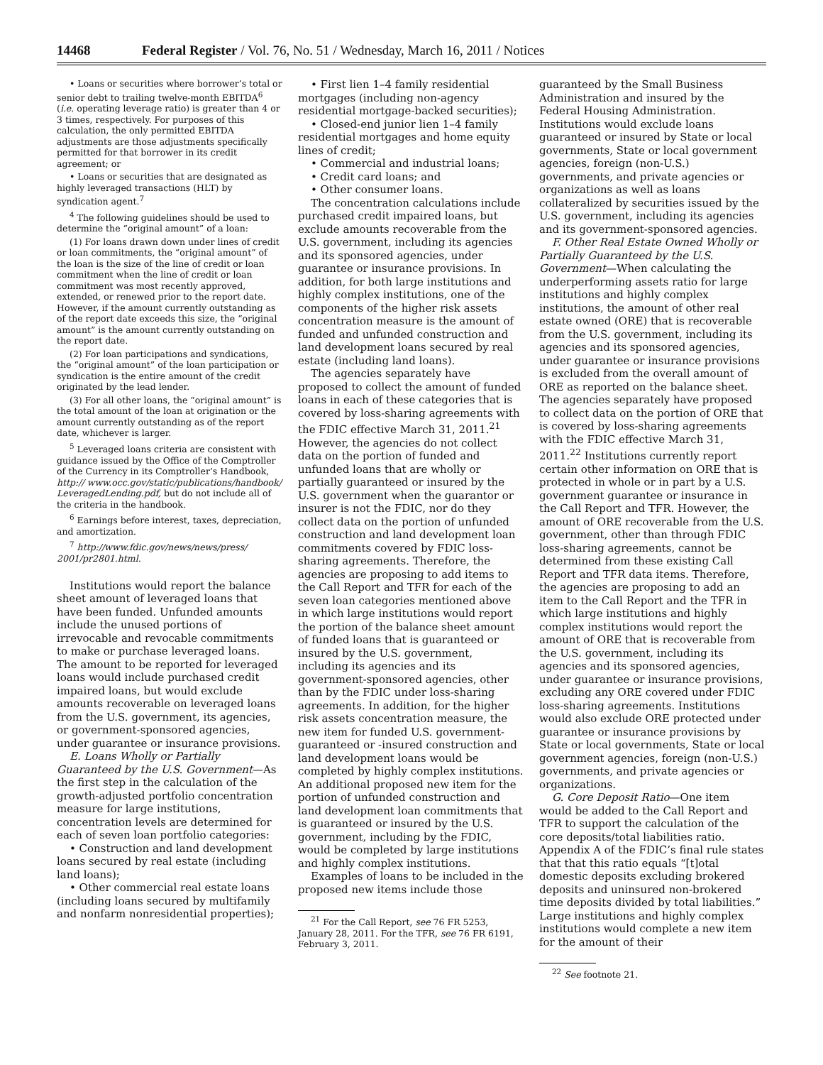14468 Federal Register / Vol. 76, No. 51 / Wednesday, March 16, 2011 / Notices
• Loans or securities where borrower’s total or senior debt to trailing twelve-month EBITDA<sup>6</sup> (i.e. operating leverage ratio) is greater than 4 or 3 times, respectively. For purposes of this calculation, the only permitted EBITDA adjustments are those adjustments specifically permitted for that borrower in its credit agreement; or
• Loans or securities that are designated as highly leveraged transactions (HLT) by syndication agent.<sup>7</sup>
<sup>4</sup> The following guidelines should be used to determine the “original amount” of a loan:
(1) For loans drawn down under lines of credit or loan commitments, the “original amount” of the loan is the size of the line of credit or loan commitment when the line of credit or loan commitment was most recently approved, extended, or renewed prior to the report date. However, if the amount currently outstanding as of the report date exceeds this size, the “original amount” is the amount currently outstanding on the report date.
(2) For loan participations and syndications, the “original amount” of the loan participation or syndication is the entire amount of the credit originated by the lead lender.
(3) For all other loans, the “original amount” is the total amount of the loan at origination or the amount currently outstanding as of the report date, whichever is larger.
<sup>5</sup> Leveraged loans criteria are consistent with guidance issued by the Office of the Comptroller of the Currency in its Comptroller’s Handbook, http:// www.occ.gov/static/publications/handbook/ LeveragedLending.pdf, but do not include all of the criteria in the handbook.
<sup>6</sup> Earnings before interest, taxes, depreciation, and amortization.
<sup>7</sup> http://www.fdic.gov/news/news/press/ 2001/pr2801.html.
Institutions would report the balance sheet amount of leveraged loans that have been funded. Unfunded amounts include the unused portions of irrevocable and revocable commitments to make or purchase leveraged loans. The amount to be reported for leveraged loans would include purchased credit impaired loans, but would exclude amounts recoverable on leveraged loans from the U.S. government, its agencies, or government-sponsored agencies, under guarantee or insurance provisions.
E. Loans Wholly or Partially Guaranteed by the U.S. Government—As the first step in the calculation of the growth-adjusted portfolio concentration measure for large institutions, concentration levels are determined for each of seven loan portfolio categories:
• Construction and land development loans secured by real estate (including land loans);
• Other commercial real estate loans (including loans secured by multifamily and nonfarm nonresidential properties);
• First lien 1–4 family residential mortgages (including non-agency residential mortgage-backed securities);
• Closed-end junior lien 1–4 family residential mortgages and home equity lines of credit;
• Commercial and industrial loans;
• Credit card loans; and
• Other consumer loans.
The concentration calculations include purchased credit impaired loans, but exclude amounts recoverable from the U.S. government, including its agencies and its sponsored agencies, under guarantee or insurance provisions. In addition, for both large institutions and highly complex institutions, one of the components of the higher risk assets concentration measure is the amount of funded and unfunded construction and land development loans secured by real estate (including land loans).
The agencies separately have proposed to collect the amount of funded loans in each of these categories that is covered by loss-sharing agreements with the FDIC effective March 31, 2011.<sup>21</sup> However, the agencies do not collect data on the portion of funded and unfunded loans that are wholly or partially guaranteed or insured by the U.S. government when the guarantor or insurer is not the FDIC, nor do they collect data on the portion of unfunded construction and land development loan commitments covered by FDIC loss-sharing agreements. Therefore, the agencies are proposing to add items to the Call Report and TFR for each of the seven loan categories mentioned above in which large institutions would report the portion of the balance sheet amount of funded loans that is guaranteed or insured by the U.S. government, including its agencies and its government-sponsored agencies, other than by the FDIC under loss-sharing agreements. In addition, for the higher risk assets concentration measure, the new item for funded U.S. government-guaranteed or -insured construction and land development loans would be completed by highly complex institutions. An additional proposed new item for the portion of unfunded construction and land development loan commitments that is guaranteed or insured by the U.S. government, including by the FDIC, would be completed by large institutions and highly complex institutions.
Examples of loans to be included in the proposed new items include those
<sup>21</sup> For the Call Report, see 76 FR 5253, January 28, 2011. For the TFR, see 76 FR 6191, February 3, 2011.
guaranteed by the Small Business Administration and insured by the Federal Housing Administration. Institutions would exclude loans guaranteed or insured by State or local governments, State or local government agencies, foreign (non-U.S.) governments, and private agencies or organizations as well as loans collateralized by securities issued by the U.S. government, including its agencies and its government-sponsored agencies.
F. Other Real Estate Owned Wholly or Partially Guaranteed by the U.S. Government—When calculating the underperforming assets ratio for large institutions and highly complex institutions, the amount of other real estate owned (ORE) that is recoverable from the U.S. government, including its agencies and its sponsored agencies, under guarantee or insurance provisions is excluded from the overall amount of ORE as reported on the balance sheet. The agencies separately have proposed to collect data on the portion of ORE that is covered by loss-sharing agreements with the FDIC effective March 31, 2011.<sup>22</sup> Institutions currently report certain other information on ORE that is protected in whole or in part by a U.S. government guarantee or insurance in the Call Report and TFR. However, the amount of ORE recoverable from the U.S. government, other than through FDIC loss-sharing agreements, cannot be determined from these existing Call Report and TFR data items. Therefore, the agencies are proposing to add an item to the Call Report and the TFR in which large institutions and highly complex institutions would report the amount of ORE that is recoverable from the U.S. government, including its agencies and its sponsored agencies, under guarantee or insurance provisions, excluding any ORE covered under FDIC loss-sharing agreements. Institutions would also exclude ORE protected under guarantee or insurance provisions by State or local governments, State or local government agencies, foreign (non-U.S.) governments, and private agencies or organizations.
G. Core Deposit Ratio—One item would be added to the Call Report and TFR to support the calculation of the core deposits/total liabilities ratio. Appendix A of the FDIC’s final rule states that that this ratio equals “[t]otal domestic deposits excluding brokered deposits and uninsured non-brokered time deposits divided by total liabilities.” Large institutions and highly complex institutions would complete a new item for the amount of their
<sup>22</sup> See footnote 21.